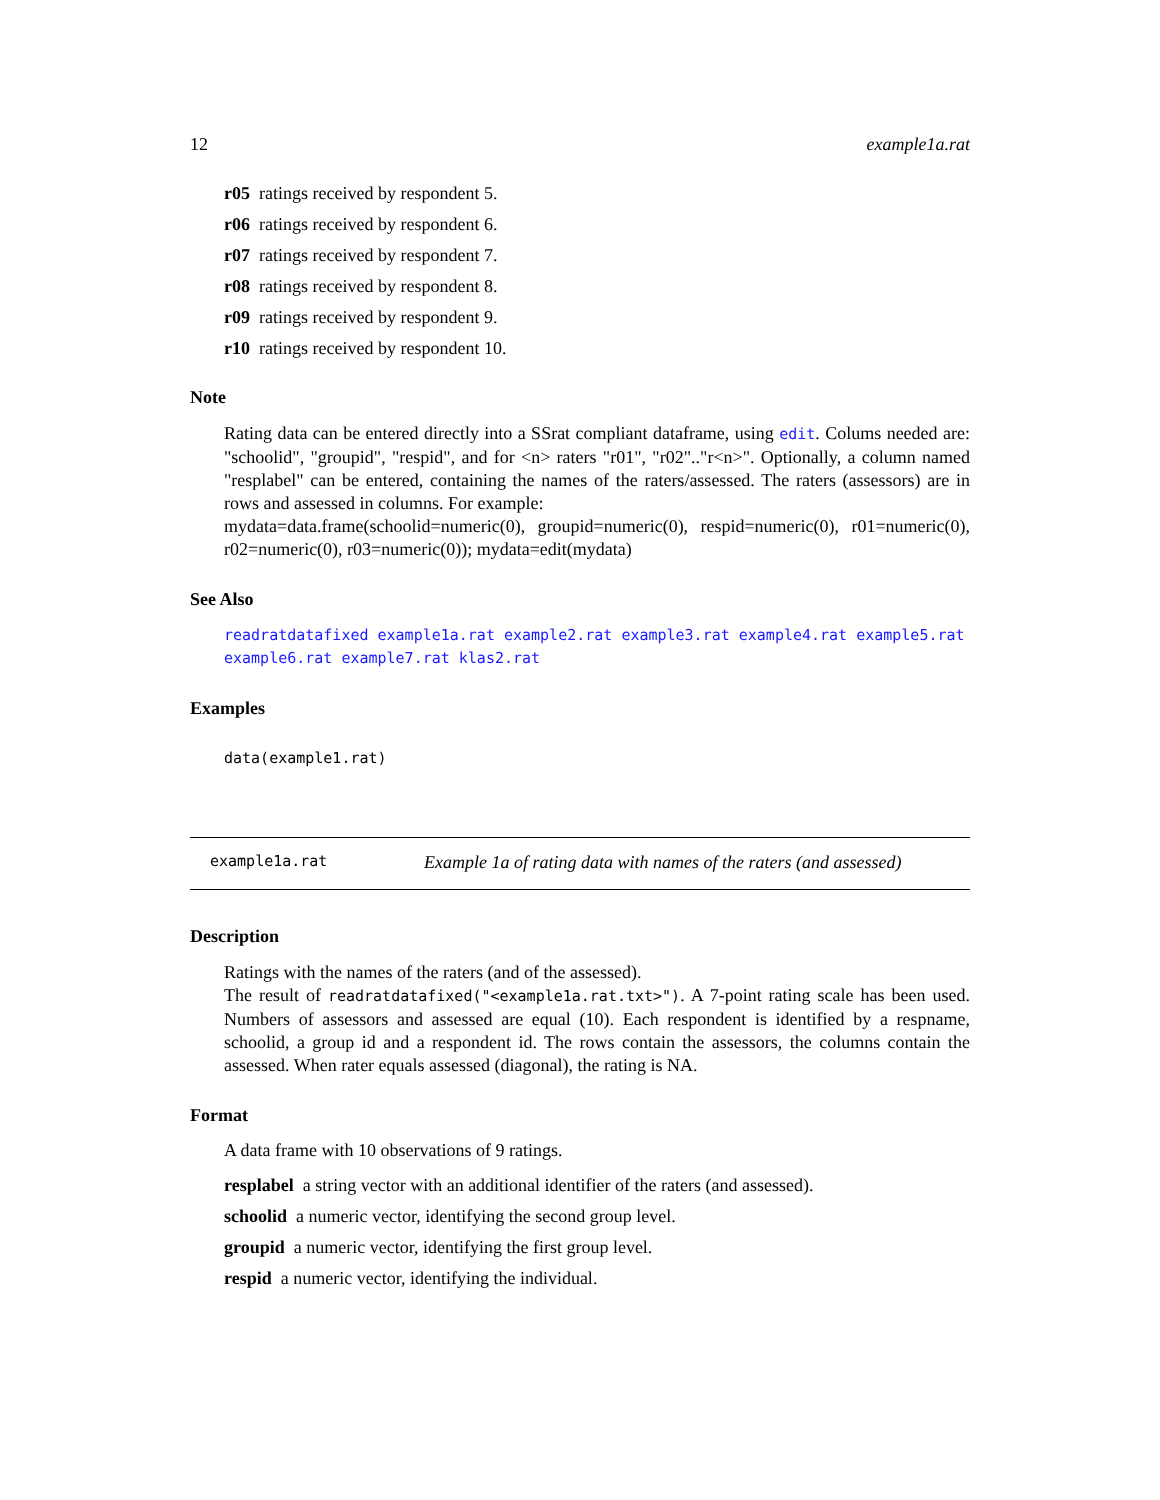12 example1a.rat
r05 ratings received by respondent 5.
r06 ratings received by respondent 6.
r07 ratings received by respondent 7.
r08 ratings received by respondent 8.
r09 ratings received by respondent 9.
r10 ratings received by respondent 10.
Note
Rating data can be entered directly into a SSrat compliant dataframe, using edit. Colums needed are: "schoolid", "groupid", "respid", and for <n> raters "r01", "r02".."r<n>". Optionally, a column named "resplabel" can be entered, containing the names of the raters/assessed. The raters (assessors) are in rows and assessed in columns. For example:
mydata=data.frame(schoolid=numeric(0), groupid=numeric(0), respid=numeric(0), r01=numeric(0), r02=numeric(0), r03=numeric(0)); mydata=edit(mydata)
See Also
readratdatafixed example1a.rat example2.rat example3.rat example4.rat example5.rat example6.rat example7.rat klas2.rat
Examples
data(example1.rat)
example1a.rat Example 1a of rating data with names of the raters (and assessed)
Description
Ratings with the names of the raters (and of the assessed).
The result of readratdatafixed("<example1a.rat.txt>"). A 7-point rating scale has been used. Numbers of assessors and assessed are equal (10). Each respondent is identified by a respname, schoolid, a group id and a respondent id. The rows contain the assessors, the columns contain the assessed. When rater equals assessed (diagonal), the rating is NA.
Format
A data frame with 10 observations of 9 ratings.
resplabel a string vector with an additional identifier of the raters (and assessed).
schoolid a numeric vector, identifying the second group level.
groupid a numeric vector, identifying the first group level.
respid a numeric vector, identifying the individual.